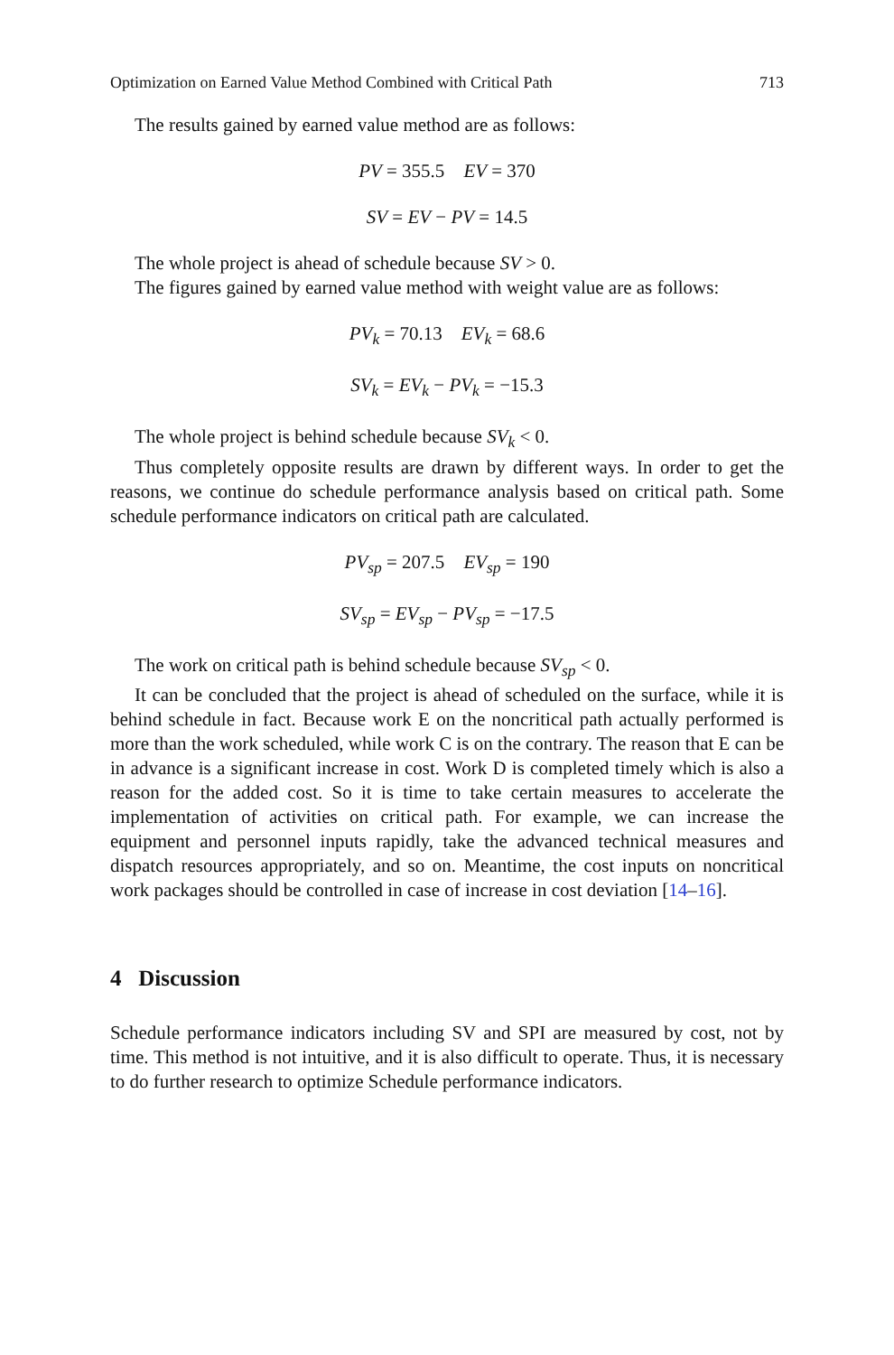Optimization on Earned Value Method Combined with Critical Path 713
The results gained by earned value method are as follows:
PV = 355.5 EV = 370
SV = EV − PV = 14.5
The whole project is ahead of schedule because SV > 0.
The figures gained by earned value method with weight value are as follows:
PV<sub>k</sub> = 70.13 EV<sub>k</sub> = 68.6
SV<sub>k</sub> = EV<sub>k</sub> − PV<sub>k</sub> = −15.3
The whole project is behind schedule because SV<sub>k</sub> < 0.
Thus completely opposite results are drawn by different ways. In order to get the reasons, we continue do schedule performance analysis based on critical path. Some schedule performance indicators on critical path are calculated.
PV<sub>sp</sub> = 207.5 EV<sub>sp</sub> = 190
SV<sub>sp</sub> = EV<sub>sp</sub> − PV<sub>sp</sub> = −17.5
The work on critical path is behind schedule because SV<sub>sp</sub> < 0.
It can be concluded that the project is ahead of scheduled on the surface, while it is behind schedule in fact. Because work E on the noncritical path actually performed is more than the work scheduled, while work C is on the contrary. The reason that E can be in advance is a significant increase in cost. Work D is completed timely which is also a reason for the added cost. So it is time to take certain measures to accelerate the implementation of activities on critical path. For example, we can increase the equipment and personnel inputs rapidly, take the advanced technical measures and dispatch resources appropriately, and so on. Meantime, the cost inputs on noncritical work packages should be controlled in case of increase in cost deviation [14–16].
4 Discussion
Schedule performance indicators including SV and SPI are measured by cost, not by time. This method is not intuitive, and it is also difficult to operate. Thus, it is necessary to do further research to optimize Schedule performance indicators.